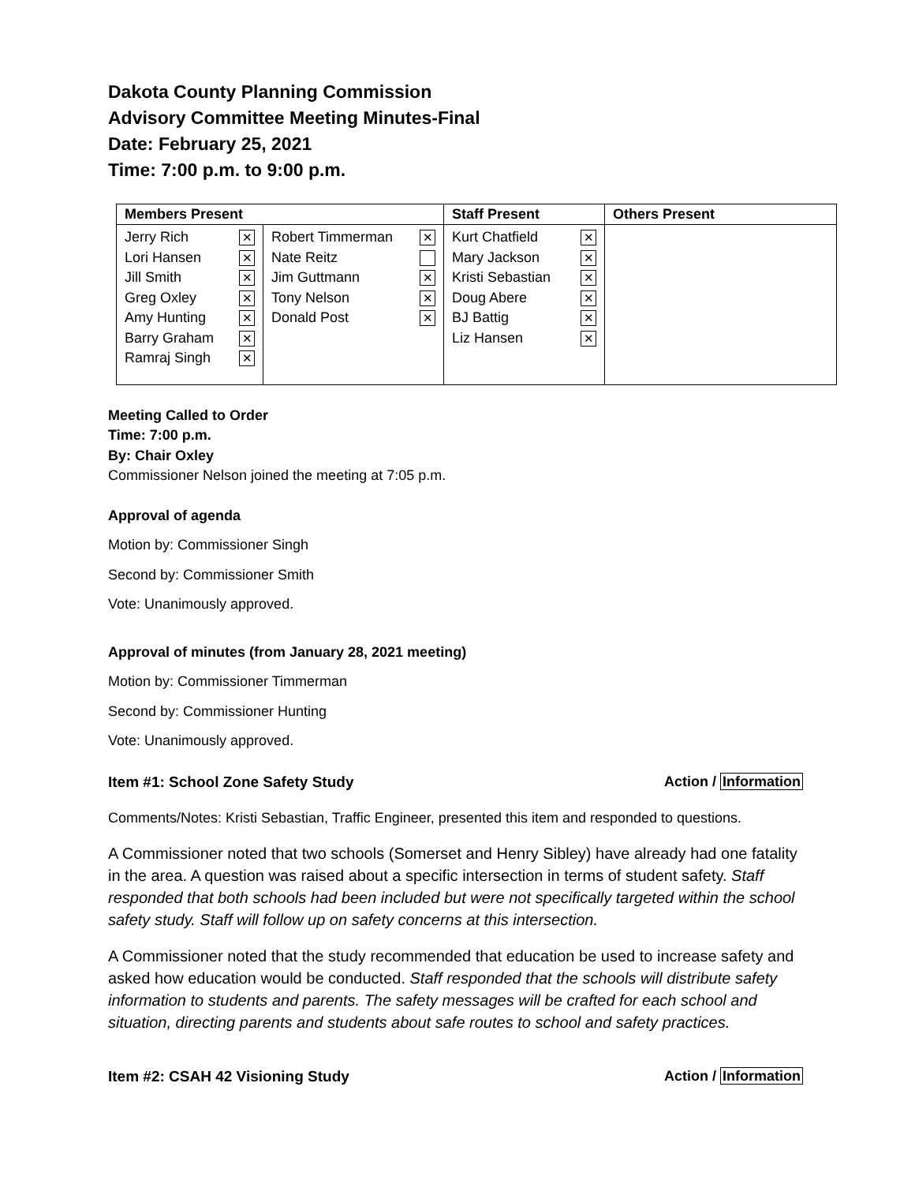Dakota County Planning Commission
Advisory Committee Meeting Minutes-Final
Date: February 25, 2021
Time: 7:00 p.m. to 9:00 p.m.
| Members Present | | Staff Present | Others Present |
| --- | --- | --- | --- |
| Jerry Rich ✕ Lori Hansen ✕ Jill Smith ✕ Greg Oxley ✕ Amy Hunting ✕ Barry Graham ✕ Ramraj Singh ✕ | Robert Timmerman ✕ Nate Reitz Jim Guttmann ✕ Tony Nelson ✕ Donald Post ✕ | Kurt Chatfield ✕ Mary Jackson ✕ Kristi Sebastian ✕ Doug Abere ✕ BJ Battig ✕ Liz Hansen ✕ | |
Meeting Called to Order
Time: 7:00 p.m.
By: Chair Oxley
Commissioner Nelson joined the meeting at 7:05 p.m.
Approval of agenda
Motion by: Commissioner Singh
Second by: Commissioner Smith
Vote: Unanimously approved.
Approval of minutes (from January 28, 2021 meeting)
Motion by: Commissioner Timmerman
Second by: Commissioner Hunting
Vote: Unanimously approved.
Item #1: School Zone Safety Study Action / Information
Comments/Notes: Kristi Sebastian, Traffic Engineer, presented this item and responded to questions.
A Commissioner noted that two schools (Somerset and Henry Sibley) have already had one fatality in the area. A question was raised about a specific intersection in terms of student safety. Staff responded that both schools had been included but were not specifically targeted within the school safety study. Staff will follow up on safety concerns at this intersection.
A Commissioner noted that the study recommended that education be used to increase safety and asked how education would be conducted. Staff responded that the schools will distribute safety information to students and parents. The safety messages will be crafted for each school and situation, directing parents and students about safe routes to school and safety practices.
Item #2: CSAH 42 Visioning Study Action / Information